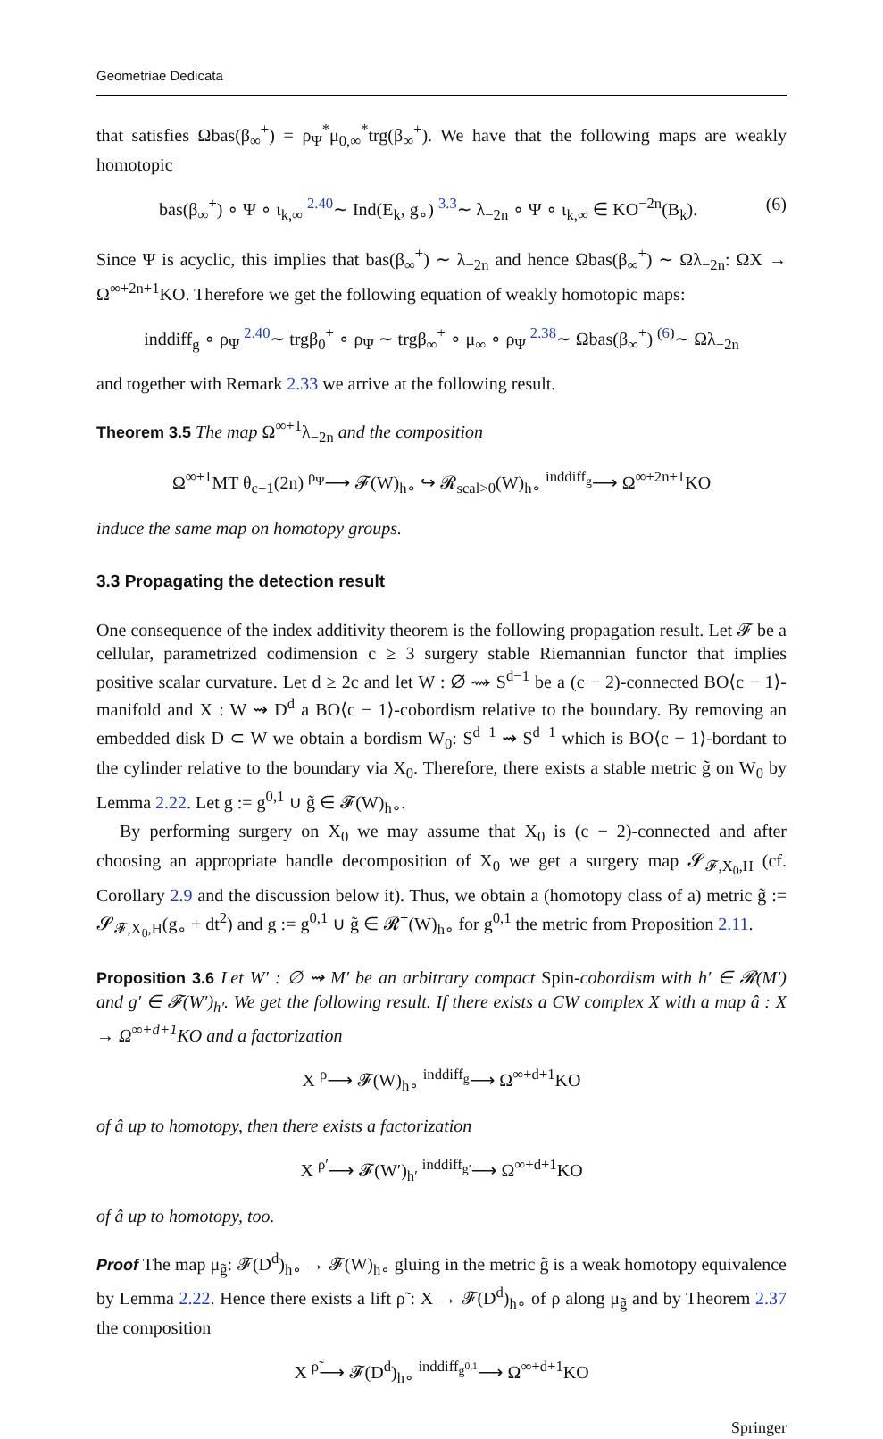Geometriae Dedicata
that satisfies Ωbas(β<sub>∞</sub><sup>+</sup>) = ρ<sub>Ψ</sub><sup>*</sup>μ<sub>0,∞</sub><sup>*</sup>trg(β<sub>∞</sub><sup>+</sup>). We have that the following maps are weakly homotopic
bas(β<sub>∞</sub><sup>+</sup>) ∘ Ψ ∘ ι<sub>k,∞</sub> <sup>2.40</sup>∼ Ind(E<sub>k</sub>, g<sub>∘</sub>) <sup>3.3</sup>∼ λ<sub>−2n</sub> ∘ Ψ ∘ ι<sub>k,∞</sub> ∈ KO<sup>−2n</sup>(B<sub>k</sub>). (6)
Since Ψ is acyclic, this implies that bas(β<sub>∞</sub><sup>+</sup>) ∼ λ<sub>−2n</sub> and hence Ωbas(β<sub>∞</sub><sup>+</sup>) ∼ Ωλ<sub>−2n</sub>: ΩX → Ω<sup>∞+2n+1</sup>KO. Therefore we get the following equation of weakly homotopic maps:
inddiff<sub>g</sub> ∘ ρ<sub>Ψ</sub> <sup>2.40</sup>∼ trgβ<sub>0</sub><sup>+</sup> ∘ ρ<sub>Ψ</sub> ∼ trgβ<sub>∞</sub><sup>+</sup> ∘ μ<sub>∞</sub> ∘ ρ<sub>Ψ</sub> <sup>2.38</sup>∼ Ωbas(β<sub>∞</sub><sup>+</sup>) <sup>(6)</sup>∼ Ωλ<sub>−2n</sub>
and together with Remark 2.33 we arrive at the following result.
Theorem 3.5 The map Ω<sup>∞+1</sup>λ<sub>−2n</sub> and the composition
Ω<sup>∞+1</sup>MT θ<sub>c−1</sub>(2n) <sup>ρ<sub>Ψ</sub></sup>⟶ 𝓕(W)<sub>h∘</sub> ↪ 𝓡<sub>scal>0</sub>(W)<sub>h∘</sub> <sup>inddiff<sub>g</sub></sup>⟶ Ω<sup>∞+2n+1</sup>KO
induce the same map on homotopy groups.
3.3 Propagating the detection result
One consequence of the index additivity theorem is the following propagation result. Let 𝓕 be a cellular, parametrized codimension c ≥ 3 surgery stable Riemannian functor that implies positive scalar curvature. Let d ≥ 2c and let W : ∅ ⇝ S<sup>d−1</sup> be a (c − 2)-connected BO⟨c − 1⟩-manifold and X : W ⇝ D<sup>d</sup> a BO⟨c − 1⟩-cobordism relative to the boundary. By removing an embedded disk D ⊂ W we obtain a bordism W<sub>0</sub>: S<sup>d−1</sup> ⇝ S<sup>d−1</sup> which is BO⟨c − 1⟩-bordant to the cylinder relative to the boundary via X<sub>0</sub>. Therefore, there exists a stable metric g̃ on W<sub>0</sub> by Lemma 2.22. Let g := g<sup>0,1</sup> ∪ g̃ ∈ 𝓕(W)<sub>h∘</sub>.
By performing surgery on X<sub>0</sub> we may assume that X<sub>0</sub> is (c − 2)-connected and after choosing an appropriate handle decomposition of X<sub>0</sub> we get a surgery map 𝓢<sub>𝓕,X<sub>0</sub>,H</sub> (cf. Corollary 2.9 and the discussion below it). Thus, we obtain a (homotopy class of a) metric g̃ := 𝓢<sub>𝓕,X<sub>0</sub>,H</sub>(g<sub>∘</sub> + dt<sup>2</sup>) and g := g<sup>0,1</sup> ∪ g̃ ∈ 𝓡<sup>+</sup>(W)<sub>h∘</sub> for g<sup>0,1</sup> the metric from Proposition 2.11.
Proposition 3.6 Let W′ : ∅ ⇝ M′ be an arbitrary compact Spin-cobordism with h′ ∈ 𝓡(M′) and g′ ∈ 𝓕(W′)<sub>h′</sub>. We get the following result. If there exists a CW complex X with a map â : X → Ω<sup>∞+d+1</sup>KO and a factorization
X <sup>ρ</sup>⟶ 𝓕(W)<sub>h∘</sub> <sup>inddiff<sub>g</sub></sup>⟶ Ω<sup>∞+d+1</sup>KO
of â up to homotopy, then there exists a factorization
X <sup>ρ′</sup>⟶ 𝓕(W′)<sub>h′</sub> <sup>inddiff<sub>g′</sub></sup>⟶ Ω<sup>∞+d+1</sup>KO
of â up to homotopy, too.
Proof The map μ<sub>g̃</sub>: 𝓕(D<sup>d</sup>)<sub>h∘</sub> → 𝓕(W)<sub>h∘</sub> gluing in the metric g̃ is a weak homotopy equivalence by Lemma 2.22. Hence there exists a lift ρ̃ : X → 𝓕(D<sup>d</sup>)<sub>h∘</sub> of ρ along μ<sub>g̃</sub> and by Theorem 2.37 the composition
X <sup>ρ̃</sup>⟶ 𝓕(D<sup>d</sup>)<sub>h∘</sub> <sup>inddiff<sub>g<sup>0,1</sup></sub></sup>⟶ Ω<sup>∞+d+1</sup>KO
Springer